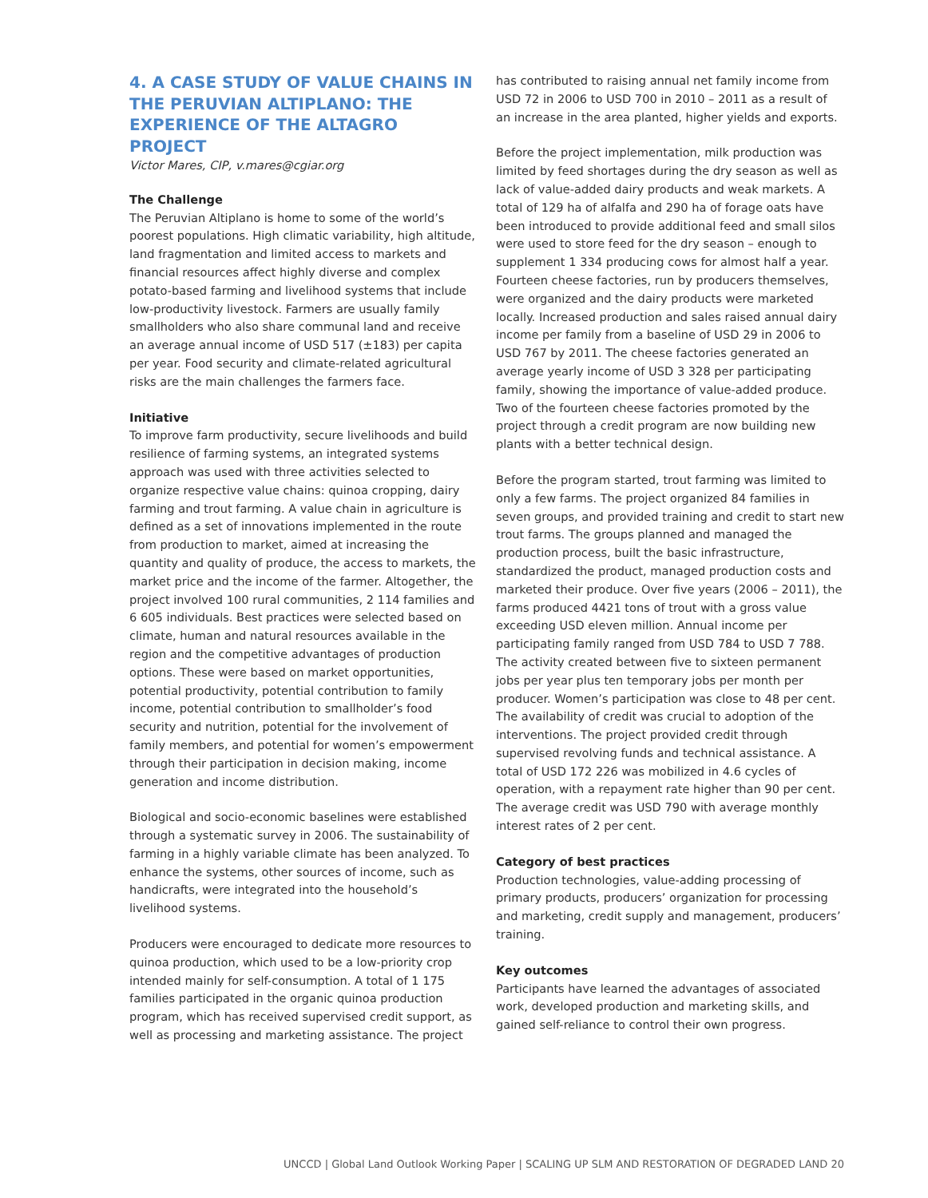4. A CASE STUDY OF VALUE CHAINS IN THE PERUVIAN ALTIPLANO: THE EXPERIENCE OF THE ALTAGRO PROJECT
Victor Mares, CIP, v.mares@cgiar.org
The Challenge
The Peruvian Altiplano is home to some of the world’s poorest populations. High climatic variability, high altitude, land fragmentation and limited access to markets and financial resources affect highly diverse and complex potato-based farming and livelihood systems that include low-productivity livestock. Farmers are usually family smallholders who also share communal land and receive an average annual income of USD 517 (±183) per capita per year. Food security and climate-related agricultural risks are the main challenges the farmers face.
Initiative
To improve farm productivity, secure livelihoods and build resilience of farming systems, an integrated systems approach was used with three activities selected to organize respective value chains: quinoa cropping, dairy farming and trout farming. A value chain in agriculture is defined as a set of innovations implemented in the route from production to market, aimed at increasing the quantity and quality of produce, the access to markets, the market price and the income of the farmer. Altogether, the project involved 100 rural communities, 2 114 families and 6 605 individuals. Best practices were selected based on climate, human and natural resources available in the region and the competitive advantages of production options. These were based on market opportunities, potential productivity, potential contribution to family income, potential contribution to smallholder’s food security and nutrition, potential for the involvement of family members, and potential for women’s empowerment through their participation in decision making, income generation and income distribution.
Biological and socio-economic baselines were established through a systematic survey in 2006. The sustainability of farming in a highly variable climate has been analyzed. To enhance the systems, other sources of income, such as handicrafts, were integrated into the household’s livelihood systems.
Producers were encouraged to dedicate more resources to quinoa production, which used to be a low-priority crop intended mainly for self-consumption. A total of 1 175 families participated in the organic quinoa production program, which has received supervised credit support, as well as processing and marketing assistance. The project
has contributed to raising annual net family income from USD 72 in 2006 to USD 700 in 2010 – 2011 as a result of an increase in the area planted, higher yields and exports.
Before the project implementation, milk production was limited by feed shortages during the dry season as well as lack of value-added dairy products and weak markets. A total of 129 ha of alfalfa and 290 ha of forage oats have been introduced to provide additional feed and small silos were used to store feed for the dry season – enough to supplement 1 334 producing cows for almost half a year. Fourteen cheese factories, run by producers themselves, were organized and the dairy products were marketed locally. Increased production and sales raised annual dairy income per family from a baseline of USD 29 in 2006 to USD 767 by 2011. The cheese factories generated an average yearly income of USD 3 328 per participating family, showing the importance of value-added produce. Two of the fourteen cheese factories promoted by the project through a credit program are now building new plants with a better technical design.
Before the program started, trout farming was limited to only a few farms. The project organized 84 families in seven groups, and provided training and credit to start new trout farms. The groups planned and managed the production process, built the basic infrastructure, standardized the product, managed production costs and marketed their produce. Over five years (2006 – 2011), the farms produced 4421 tons of trout with a gross value exceeding USD eleven million. Annual income per participating family ranged from USD 784 to USD 7 788. The activity created between five to sixteen permanent jobs per year plus ten temporary jobs per month per producer. Women’s participation was close to 48 per cent. The availability of credit was crucial to adoption of the interventions. The project provided credit through supervised revolving funds and technical assistance. A total of USD 172 226 was mobilized in 4.6 cycles of operation, with a repayment rate higher than 90 per cent. The average credit was USD 790 with average monthly interest rates of 2 per cent.
Category of best practices
Production technologies, value-adding processing of primary products, producers’ organization for processing and marketing, credit supply and management, producers’ training.
Key outcomes
Participants have learned the advantages of associated work, developed production and marketing skills, and gained self-reliance to control their own progress.
UNCCD | Global Land Outlook Working Paper | SCALING UP SLM AND RESTORATION OF DEGRADED LAND 20